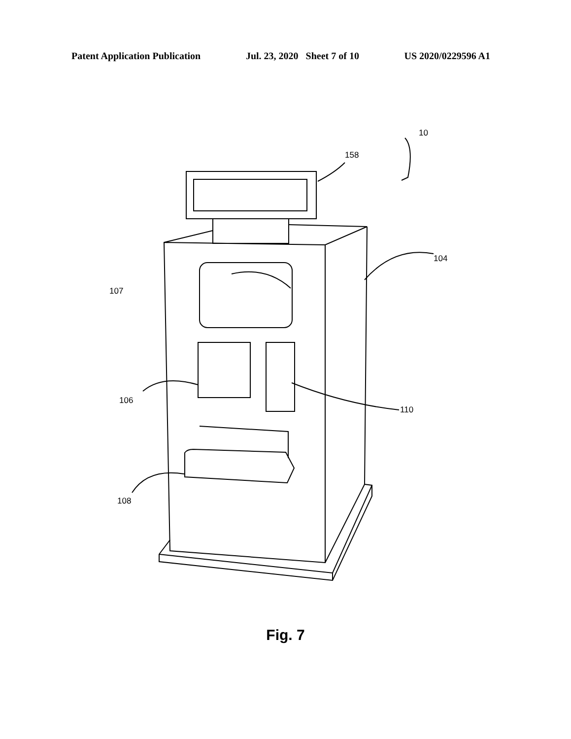Patent Application Publication Jul. 23, 2020 Sheet 7 of 10 US 2020/0229596 A1
158
10
104
107
106
110
108
Fig. 7